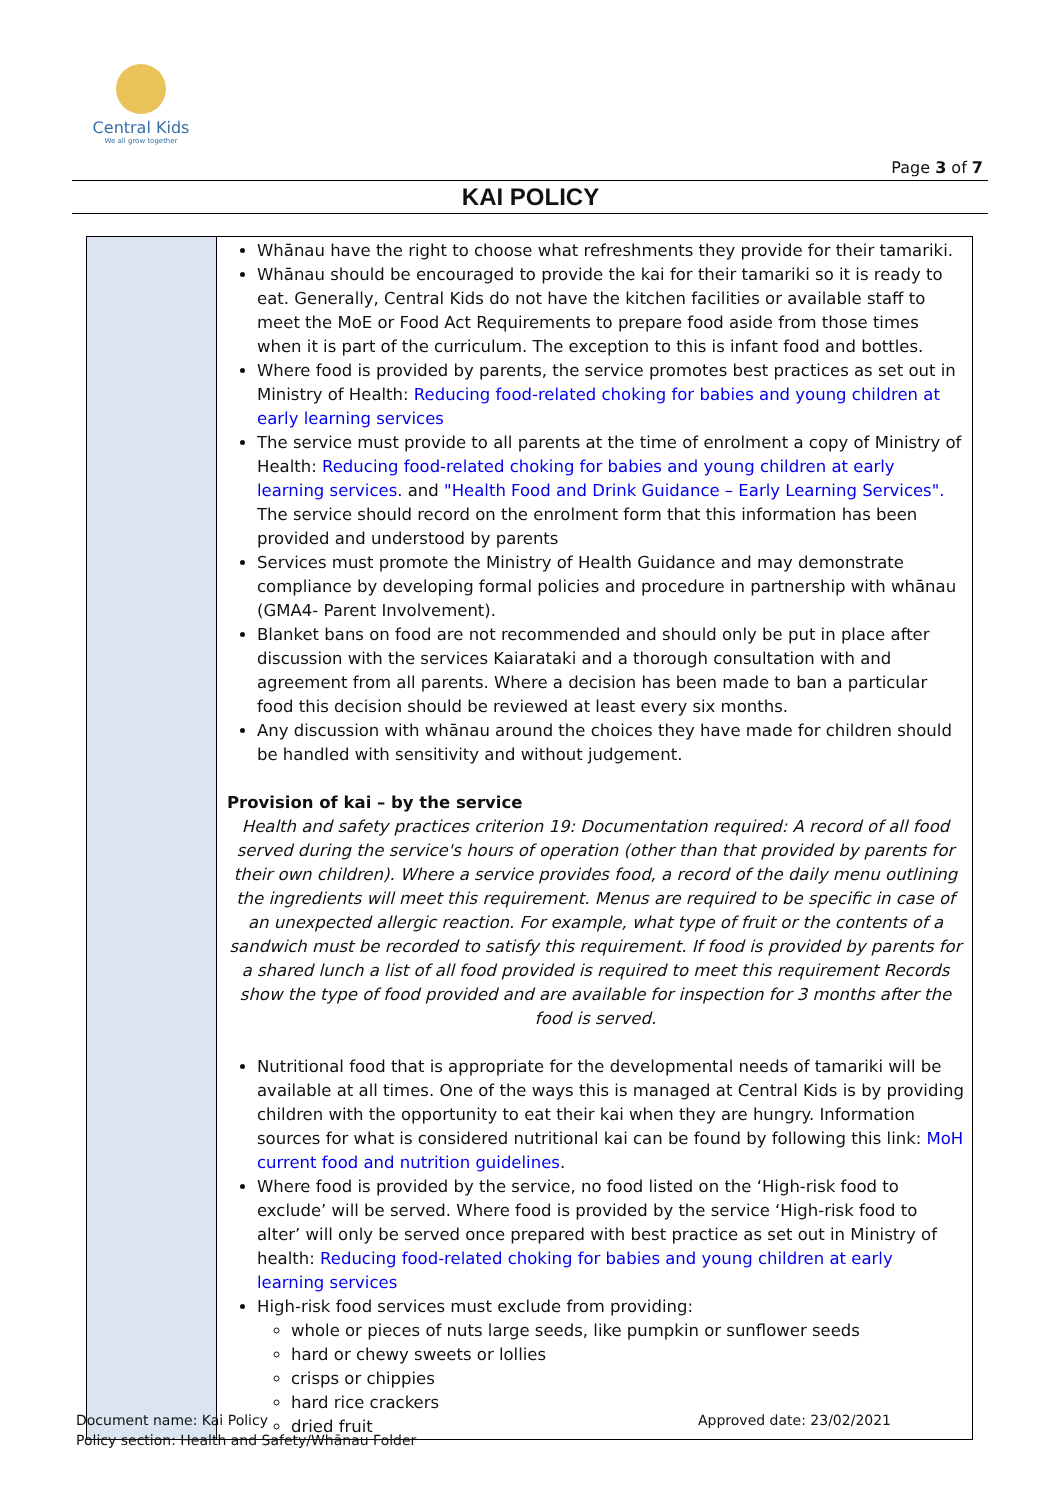Central Kids
We all grow together
Page 3 of 7
KAI POLICY
| | Whānau have the right to choose what refreshments they provide for their tamariki. Whānau should be encouraged to provide the kai for their tamariki so it is ready to eat. Generally, Central Kids do not have the kitchen facilities or available staff to meet the MoE or Food Act Requirements to prepare food aside from those times when it is part of the curriculum. The exception to this is infant food and bottles. Where food is provided by parents, the service promotes best practices as set out in Ministry of Health: Reducing food-related choking for babies and young children at early learning services The service must provide to all parents at the time of enrolment a copy of Ministry of Health: Reducing food-related choking for babies and young children at early learning services. and "Health Food and Drink Guidance – Early Learning Services". The service should record on the enrolment form that this information has been provided and understood by parents Services must promote the Ministry of Health Guidance and may demonstrate compliance by developing formal policies and procedure in partnership with whānau (GMA4- Parent Involvement). Blanket bans on food are not recommended and should only be put in place after discussion with the services Kaiarataki and a thorough consultation with and agreement from all parents. Where a decision has been made to ban a particular food this decision should be reviewed at least every six months. Any discussion with whānau around the choices they have made for children should be handled with sensitivity and without judgement. Provision of kai – by the service Health and safety practices criterion 19: Documentation required: A record of all food served during the service's hours of operation (other than that provided by parents for their own children). Where a service provides food, a record of the daily menu outlining the ingredients will meet this requirement. Menus are required to be specific in case of an unexpected allergic reaction. For example, what type of fruit or the contents of a sandwich must be recorded to satisfy this requirement. If food is provided by parents for a shared lunch a list of all food provided is required to meet this requirement Records show the type of food provided and are available for inspection for 3 months after the food is served. Nutritional food that is appropriate for the developmental needs of tamariki will be available at all times. One of the ways this is managed at Central Kids is by providing children with the opportunity to eat their kai when they are hungry. Information sources for what is considered nutritional kai can be found by following this link: MoH current food and nutrition guidelines . Where food is provided by the service, no food listed on the ‘High-risk food to exclude’ will be served. Where food is provided by the service ‘High-risk food to alter’ will only be served once prepared with best practice as set out in Ministry of health: Reducing food-related choking for babies and young children at early learning services High-risk food services must exclude from providing: whole or pieces of nuts large seeds, like pumpkin or sunflower seeds hard or chewy sweets or lollies crisps or chippies hard rice crackers dried fruit |
Document name: Kai Policy
Policy section: Health and Safety/Whānau Folder
Approved date: 23/02/2021